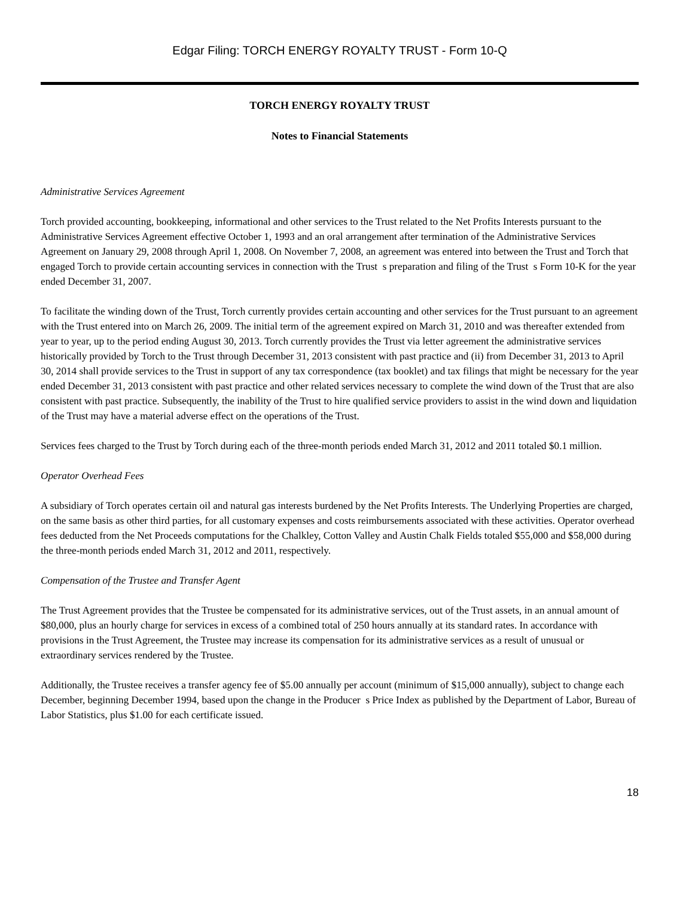Edgar Filing: TORCH ENERGY ROYALTY TRUST - Form 10-Q
TORCH ENERGY ROYALTY TRUST
Notes to Financial Statements
Administrative Services Agreement
Torch provided accounting, bookkeeping, informational and other services to the Trust related to the Net Profits Interests pursuant to the Administrative Services Agreement effective October 1, 1993 and an oral arrangement after termination of the Administrative Services Agreement on January 29, 2008 through April 1, 2008. On November 7, 2008, an agreement was entered into between the Trust and Torch that engaged Torch to provide certain accounting services in connection with the Trust s preparation and filing of the Trust s Form 10-K for the year ended December 31, 2007.
To facilitate the winding down of the Trust, Torch currently provides certain accounting and other services for the Trust pursuant to an agreement with the Trust entered into on March 26, 2009. The initial term of the agreement expired on March 31, 2010 and was thereafter extended from year to year, up to the period ending August 30, 2013. Torch currently provides the Trust via letter agreement the administrative services historically provided by Torch to the Trust through December 31, 2013 consistent with past practice and (ii) from December 31, 2013 to April 30, 2014 shall provide services to the Trust in support of any tax correspondence (tax booklet) and tax filings that might be necessary for the year ended December 31, 2013 consistent with past practice and other related services necessary to complete the wind down of the Trust that are also consistent with past practice. Subsequently, the inability of the Trust to hire qualified service providers to assist in the wind down and liquidation of the Trust may have a material adverse effect on the operations of the Trust.
Services fees charged to the Trust by Torch during each of the three-month periods ended March 31, 2012 and 2011 totaled $0.1 million.
Operator Overhead Fees
A subsidiary of Torch operates certain oil and natural gas interests burdened by the Net Profits Interests. The Underlying Properties are charged, on the same basis as other third parties, for all customary expenses and costs reimbursements associated with these activities. Operator overhead fees deducted from the Net Proceeds computations for the Chalkley, Cotton Valley and Austin Chalk Fields totaled $55,000 and $58,000 during the three-month periods ended March 31, 2012 and 2011, respectively.
Compensation of the Trustee and Transfer Agent
The Trust Agreement provides that the Trustee be compensated for its administrative services, out of the Trust assets, in an annual amount of $80,000, plus an hourly charge for services in excess of a combined total of 250 hours annually at its standard rates. In accordance with provisions in the Trust Agreement, the Trustee may increase its compensation for its administrative services as a result of unusual or extraordinary services rendered by the Trustee.
Additionally, the Trustee receives a transfer agency fee of $5.00 annually per account (minimum of $15,000 annually), subject to change each December, beginning December 1994, based upon the change in the Producer s Price Index as published by the Department of Labor, Bureau of Labor Statistics, plus $1.00 for each certificate issued.
18